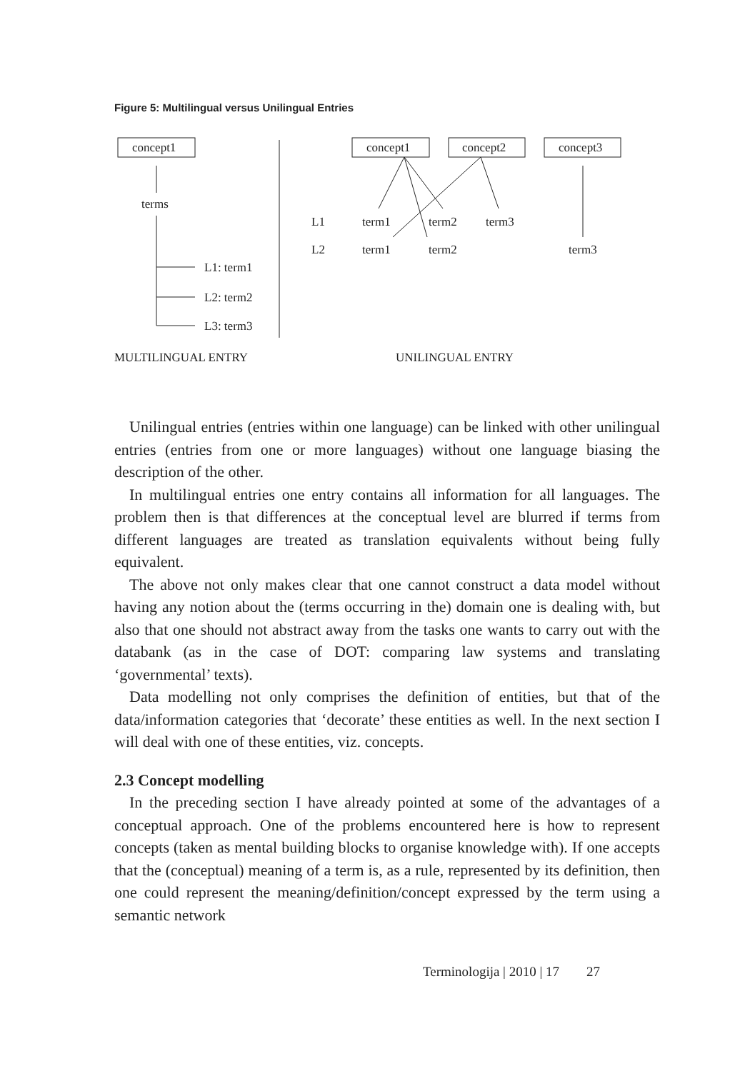Figure 5: Multilingual versus Unilingual Entries
concept1
terms
L1: term1
L2: term2
L3: term3
concept1
concept2
concept3
L1
term1
term2
term3
L2
term1
term2
term3
MULTILINGUAL ENTRY
UNILINGUAL ENTRY
Unilingual entries (entries within one language) can be linked with other unilingual entries (entries from one or more languages) without one language biasing the description of the other.
In multilingual entries one entry contains all information for all languages. The problem then is that differences at the conceptual level are blurred if terms from different languages are treated as translation equivalents without being fully equivalent.
The above not only makes clear that one cannot construct a data model without having any notion about the (terms occurring in the) domain one is dealing with, but also that one should not abstract away from the tasks one wants to carry out with the databank (as in the case of DOT: comparing law systems and translating ‘governmental’ texts).
Data modelling not only comprises the definition of entities, but that of the data/information categories that ‘decorate’ these entities as well. In the next section I will deal with one of these entities, viz. concepts.
2.3 Concept modelling
In the preceding section I have already pointed at some of the advantages of a conceptual approach. One of the problems encountered here is how to represent concepts (taken as mental building blocks to organise knowledge with). If one accepts that the (conceptual) meaning of a term is, as a rule, represented by its definition, then one could represent the meaning/definition/concept expressed by the term using a semantic network
Terminologija | 2010 | 17 27